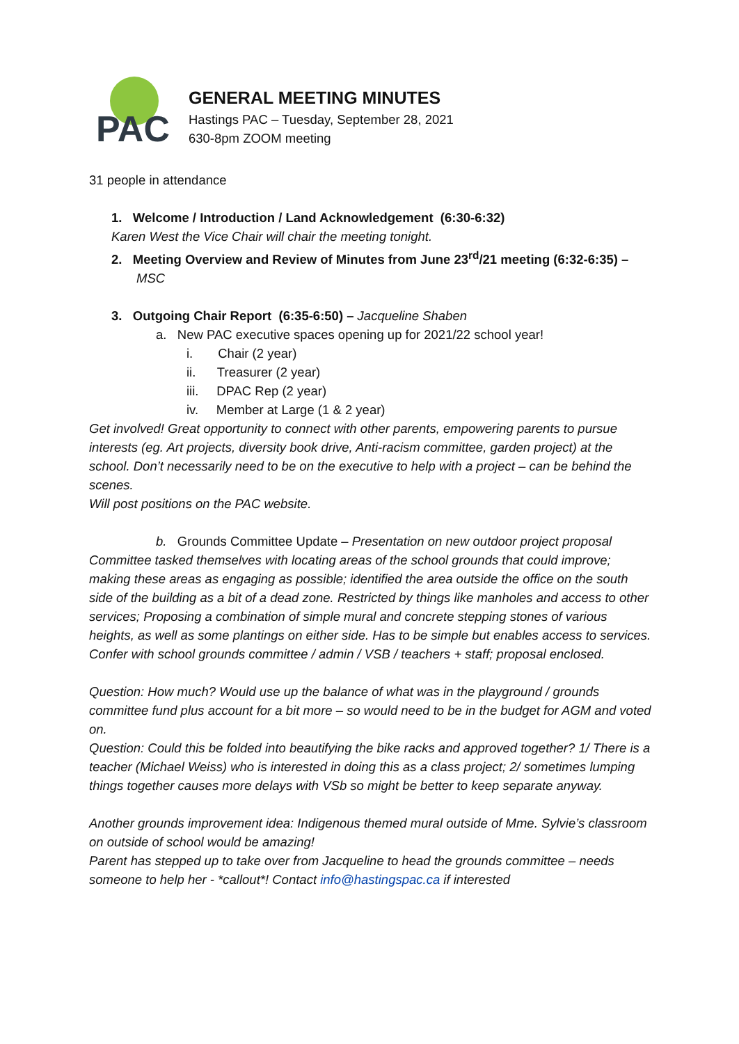PAC
GENERAL MEETING MINUTES
Hastings PAC – Tuesday, September 28, 2021
630-8pm ZOOM meeting
31 people in attendance
1. Welcome / Introduction / Land Acknowledgement (6:30-6:32)
Karen West the Vice Chair will chair the meeting tonight.
2. Meeting Overview and Review of Minutes from June 23<sup>rd</sup>/21 meeting (6:32-6:35) –
MSC
3. Outgoing Chair Report (6:35-6:50) – Jacqueline Shaben
a. New PAC executive spaces opening up for 2021/22 school year!
i. Chair (2 year)
ii. Treasurer (2 year)
iii. DPAC Rep (2 year)
iv. Member at Large (1 & 2 year)
Get involved! Great opportunity to connect with other parents, empowering parents to pursue interests (eg. Art projects, diversity book drive, Anti-racism committee, garden project) at the school. Don’t necessarily need to be on the executive to help with a project – can be behind the scenes.
Will post positions on the PAC website.
b. Grounds Committee Update – Presentation on new outdoor project proposal
Committee tasked themselves with locating areas of the school grounds that could improve; making these areas as engaging as possible; identified the area outside the office on the south side of the building as a bit of a dead zone. Restricted by things like manholes and access to other services; Proposing a combination of simple mural and concrete stepping stones of various heights, as well as some plantings on either side. Has to be simple but enables access to services. Confer with school grounds committee / admin / VSB / teachers + staff; proposal enclosed.
Question: How much? Would use up the balance of what was in the playground / grounds committee fund plus account for a bit more – so would need to be in the budget for AGM and voted on.
Question: Could this be folded into beautifying the bike racks and approved together? 1/ There is a teacher (Michael Weiss) who is interested in doing this as a class project; 2/ sometimes lumping things together causes more delays with VSb so might be better to keep separate anyway.
Another grounds improvement idea: Indigenous themed mural outside of Mme. Sylvie’s classroom on outside of school would be amazing!
Parent has stepped up to take over from Jacqueline to head the grounds committee – needs someone to help her - *callout*! Contact info@hastingspac.ca if interested